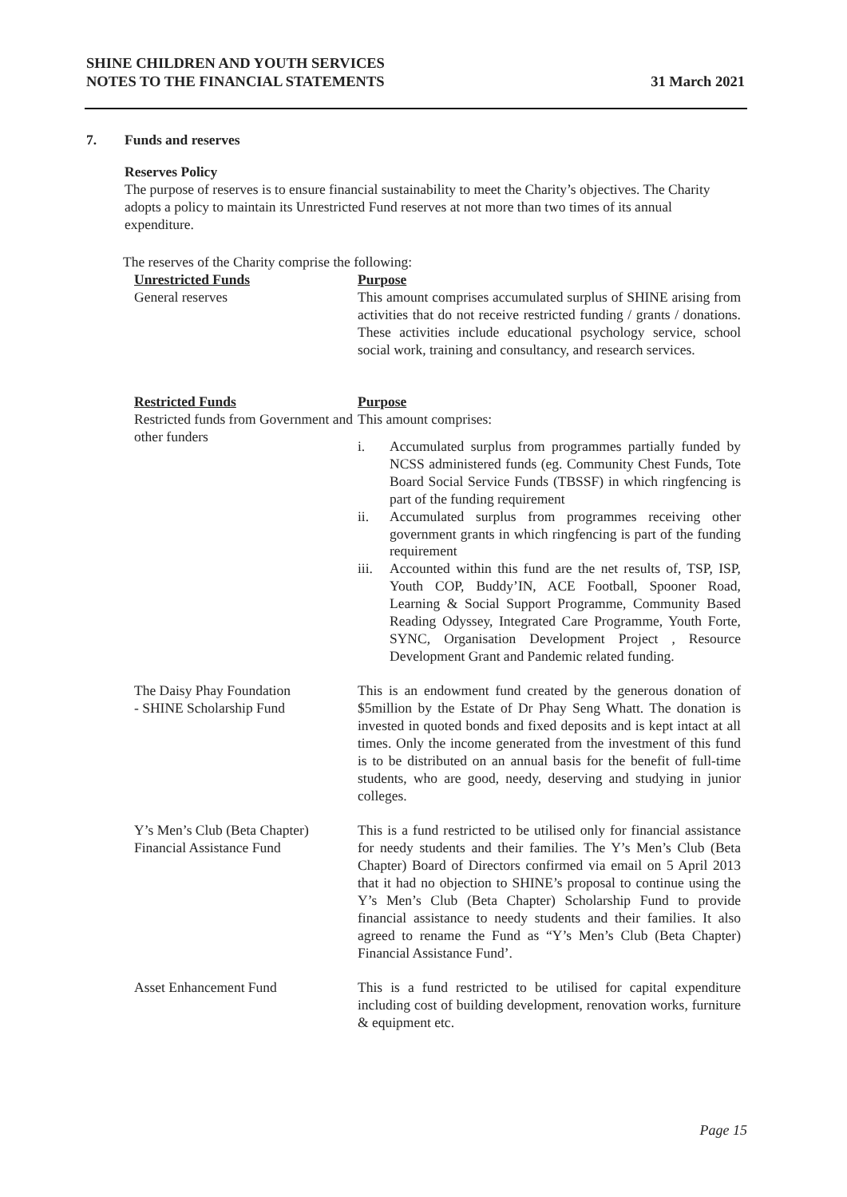SHINE CHILDREN AND YOUTH SERVICES
NOTES TO THE FINANCIAL STATEMENTS
31 March 2021
7. Funds and reserves
Reserves Policy
The purpose of reserves is to ensure financial sustainability to meet the Charity’s objectives. The Charity adopts a policy to maintain its Unrestricted Fund reserves at not more than two times of its annual expenditure.
The reserves of the Charity comprise the following:
| Unrestricted Funds | Purpose |
| General reserves | This amount comprises accumulated surplus of SHINE arising from activities that do not receive restricted funding / grants / donations. These activities include educational psychology service, school social work, training and consultancy, and research services. |
| Restricted Funds | Purpose |
| Restricted funds from Government and other funders | This amount comprises: i. Accumulated surplus from programmes partially funded by NCSS administered funds (eg. Community Chest Funds, Tote Board Social Service Funds (TBSSF) in which ringfencing is part of the funding requirement ii. Accumulated surplus from programmes receiving other government grants in which ringfencing is part of the funding requirement iii. Accounted within this fund are the net results of, TSP, ISP, Youth COP, Buddy’IN, ACE Football, Spooner Road, Learning & Social Support Programme, Community Based Reading Odyssey, Integrated Care Programme, Youth Forte, SYNC, Organisation Development Project , Resource Development Grant and Pandemic related funding. |
| The Daisy Phay Foundation - SHINE Scholarship Fund | This is an endowment fund created by the generous donation of $5million by the Estate of Dr Phay Seng Whatt. The donation is invested in quoted bonds and fixed deposits and is kept intact at all times. Only the income generated from the investment of this fund is to be distributed on an annual basis for the benefit of full-time students, who are good, needy, deserving and studying in junior colleges. |
| Y’s Men’s Club (Beta Chapter) Financial Assistance Fund | This is a fund restricted to be utilised only for financial assistance for needy students and their families. The Y’s Men’s Club (Beta Chapter) Board of Directors confirmed via email on 5 April 2013 that it had no objection to SHINE’s proposal to continue using the Y’s Men’s Club (Beta Chapter) Scholarship Fund to provide financial assistance to needy students and their families. It also agreed to rename the Fund as “Y’s Men’s Club (Beta Chapter) Financial Assistance Fund’. |
| Asset Enhancement Fund | This is a fund restricted to be utilised for capital expenditure including cost of building development, renovation works, furniture & equipment etc. |
Page 15